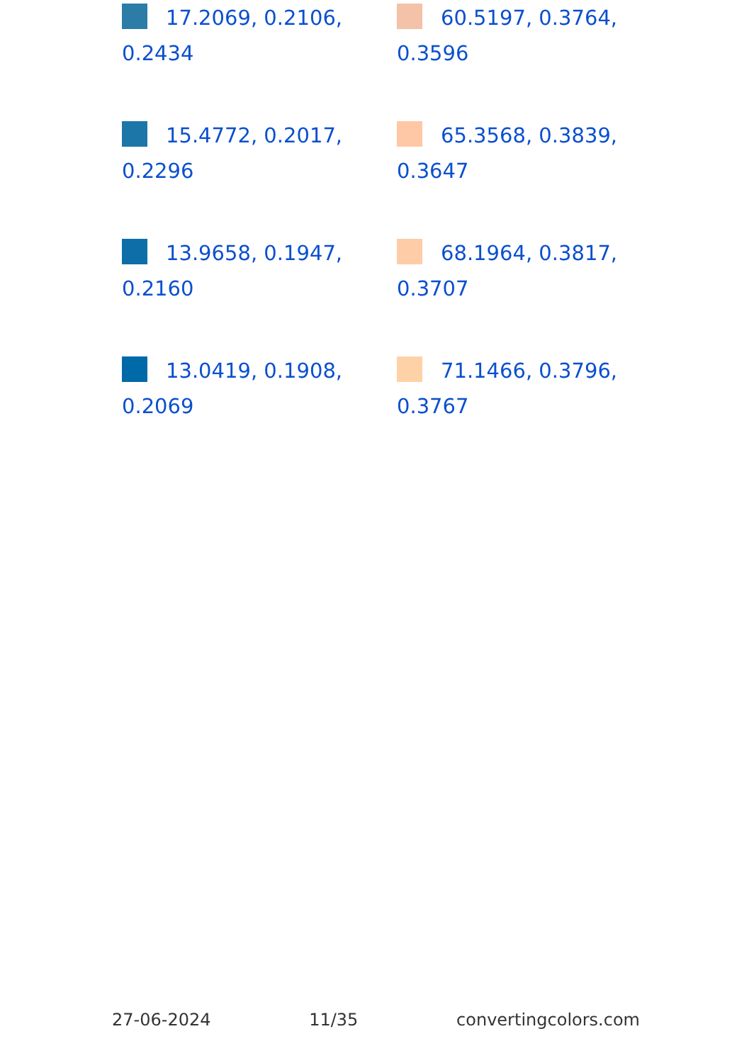17.2069, 0.2106, 0.2434
60.5197, 0.3764, 0.3596
15.4772, 0.2017, 0.2296
65.3568, 0.3839, 0.3647
13.9658, 0.1947, 0.2160
68.1964, 0.3817, 0.3707
13.0419, 0.1908, 0.2069
71.1466, 0.3796, 0.3767
27-06-2024 11/35 convertingcolors.com